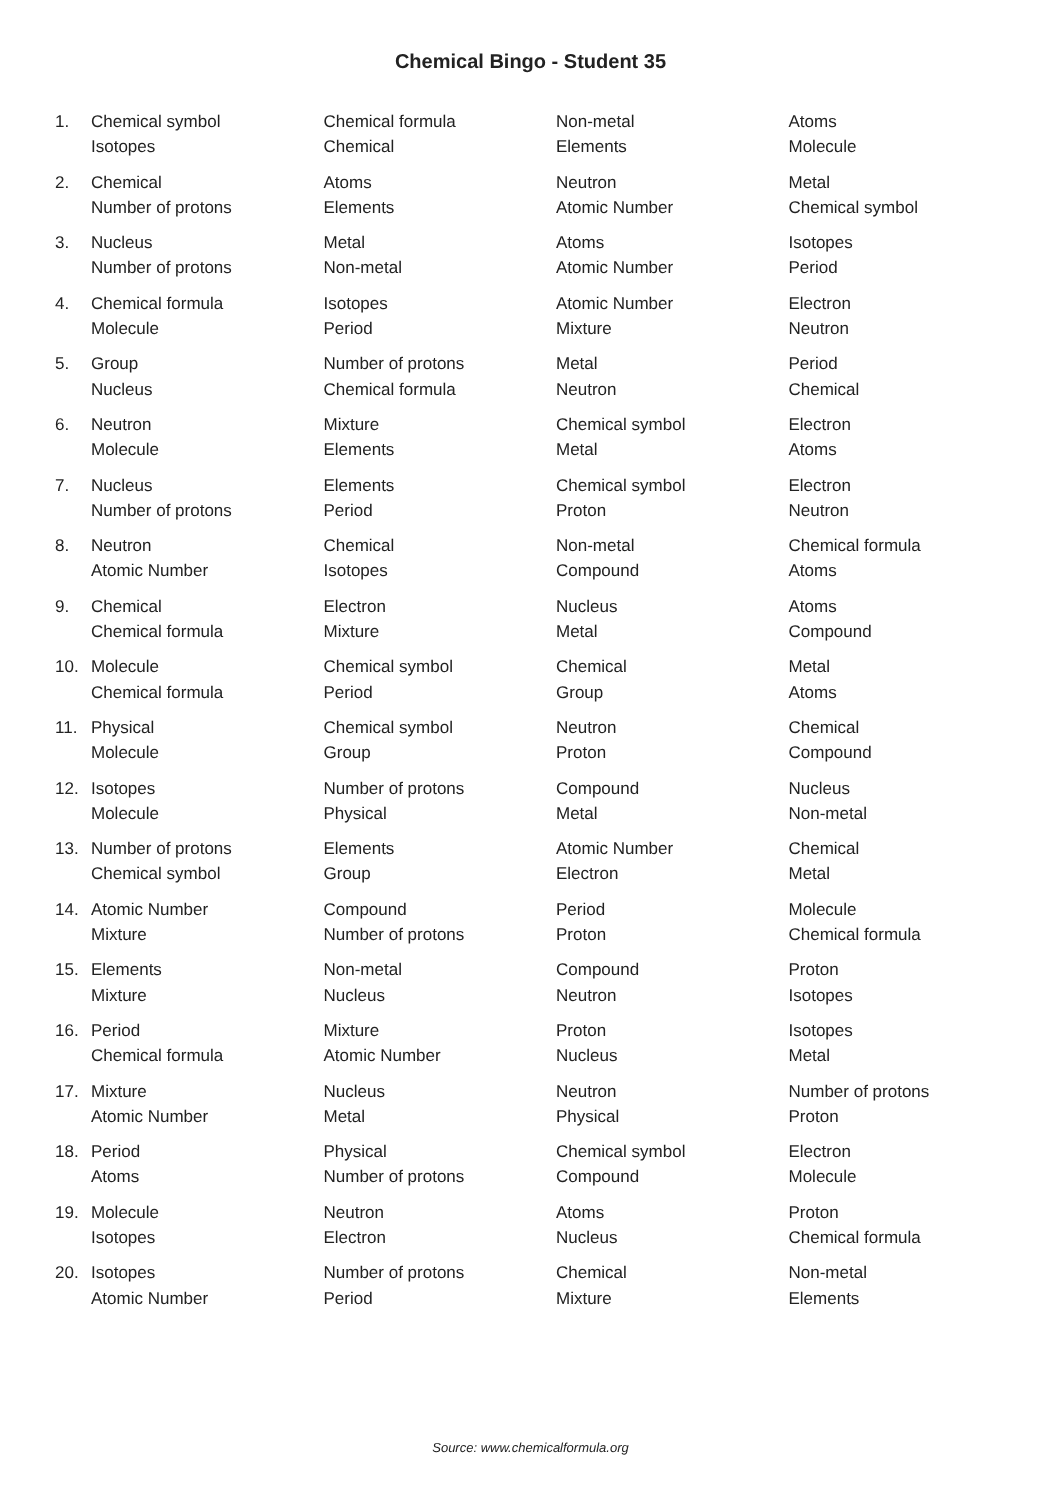Chemical Bingo - Student 35
| 1. | Chemical symbol | Chemical formula | Non-metal | Atoms |
| | Isotopes | Chemical | Elements | Molecule |
| 2. | Chemical | Atoms | Neutron | Metal |
| | Number of protons | Elements | Atomic Number | Chemical symbol |
| 3. | Nucleus | Metal | Atoms | Isotopes |
| | Number of protons | Non-metal | Atomic Number | Period |
| 4. | Chemical formula | Isotopes | Atomic Number | Electron |
| | Molecule | Period | Mixture | Neutron |
| 5. | Group | Number of protons | Metal | Period |
| | Nucleus | Chemical formula | Neutron | Chemical |
| 6. | Neutron | Mixture | Chemical symbol | Electron |
| | Molecule | Elements | Metal | Atoms |
| 7. | Nucleus | Elements | Chemical symbol | Electron |
| | Number of protons | Period | Proton | Neutron |
| 8. | Neutron | Chemical | Non-metal | Chemical formula |
| | Atomic Number | Isotopes | Compound | Atoms |
| 9. | Chemical | Electron | Nucleus | Atoms |
| | Chemical formula | Mixture | Metal | Compound |
| 10. | Molecule | Chemical symbol | Chemical | Metal |
| | Chemical formula | Period | Group | Atoms |
| 11. | Physical | Chemical symbol | Neutron | Chemical |
| | Molecule | Group | Proton | Compound |
| 12. | Isotopes | Number of protons | Compound | Nucleus |
| | Molecule | Physical | Metal | Non-metal |
| 13. | Number of protons | Elements | Atomic Number | Chemical |
| | Chemical symbol | Group | Electron | Metal |
| 14. | Atomic Number | Compound | Period | Molecule |
| | Mixture | Number of protons | Proton | Chemical formula |
| 15. | Elements | Non-metal | Compound | Proton |
| | Mixture | Nucleus | Neutron | Isotopes |
| 16. | Period | Mixture | Proton | Isotopes |
| | Chemical formula | Atomic Number | Nucleus | Metal |
| 17. | Mixture | Nucleus | Neutron | Number of protons |
| | Atomic Number | Metal | Physical | Proton |
| 18. | Period | Physical | Chemical symbol | Electron |
| | Atoms | Number of protons | Compound | Molecule |
| 19. | Molecule | Neutron | Atoms | Proton |
| | Isotopes | Electron | Nucleus | Chemical formula |
| 20. | Isotopes | Number of protons | Chemical | Non-metal |
| | Atomic Number | Period | Mixture | Elements |
Source: www.chemicalformula.org